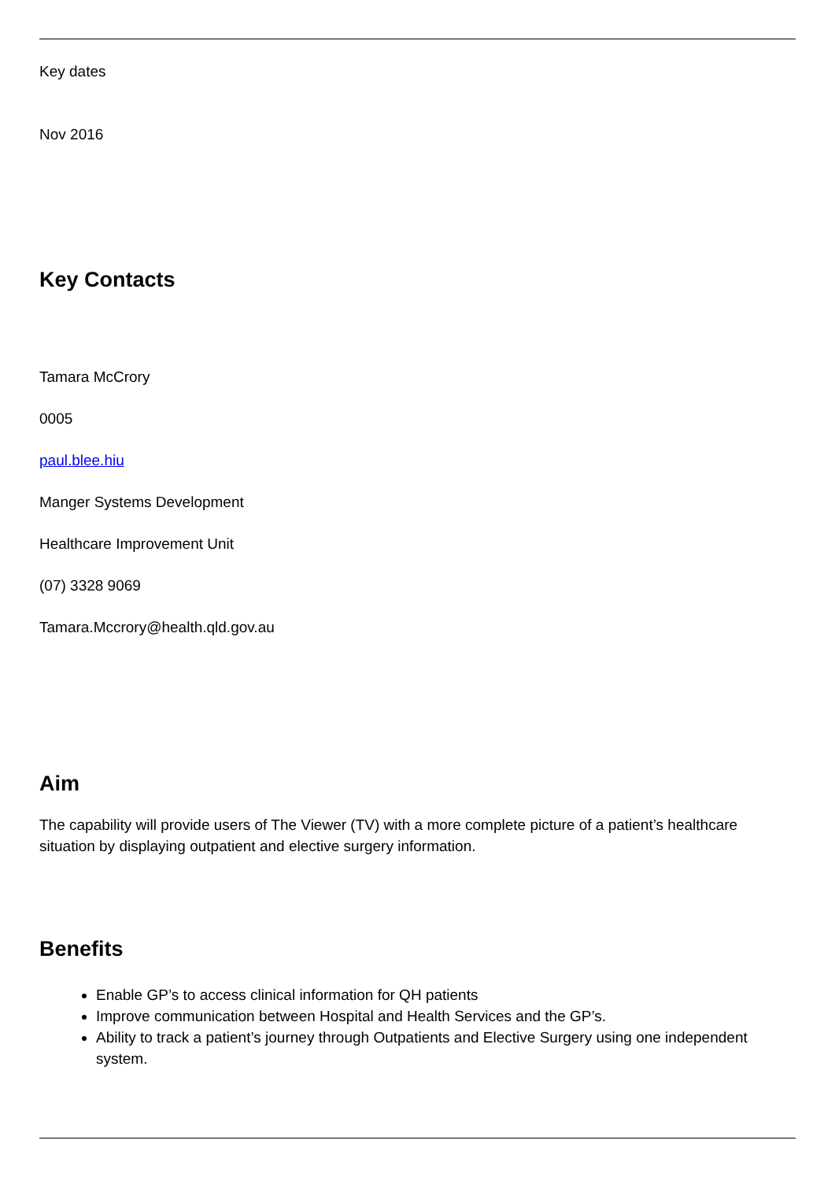Key dates
Nov 2016
Key Contacts
Tamara McCrory
0005
paul.blee.hiu
Manger Systems Development
Healthcare Improvement Unit
(07) 3328 9069
Tamara.Mccrory@health.qld.gov.au
Aim
The capability will provide users of The Viewer (TV) with a more complete picture of a patient’s healthcare situation by displaying outpatient and elective surgery information.
Benefits
Enable GP’s to access clinical information for QH patients
Improve communication between Hospital and Health Services and the GP’s.
Ability to track a patient’s journey through Outpatients and Elective Surgery using one independent system.